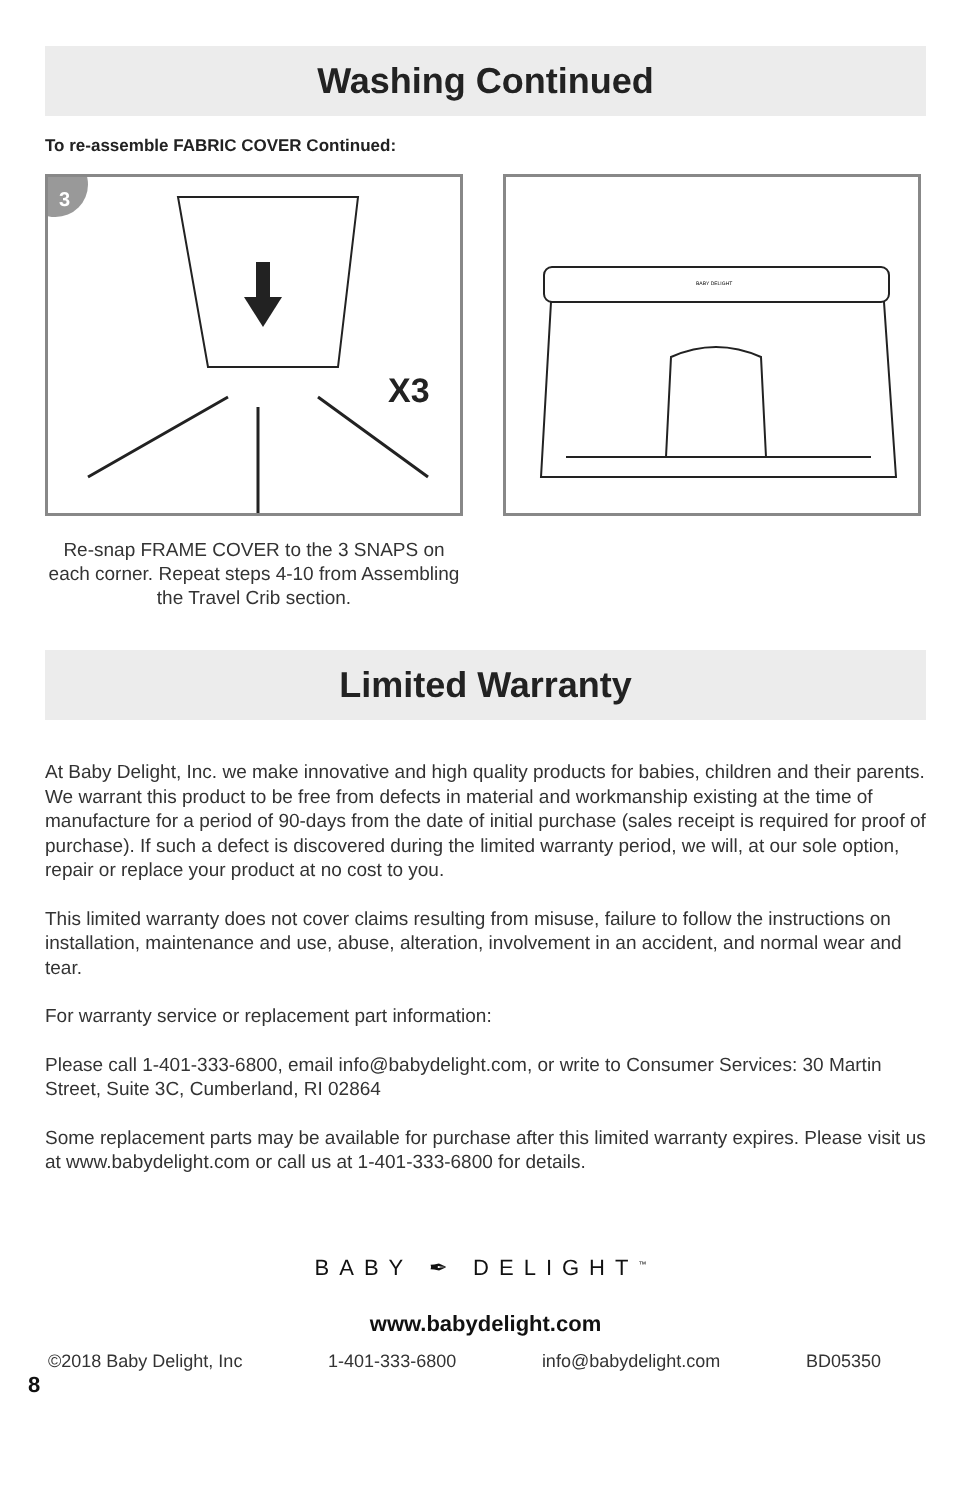Washing Continued
To re-assemble FABRIC COVER Continued:
3
X3
BABY DELIGHT
Re-snap FRAME COVER to the 3 SNAPS on each corner. Repeat steps 4-10 from Assembling the Travel Crib section.
Limited Warranty
At Baby Delight, Inc. we make innovative and high quality products for babies, children and their parents. We warrant this product to be free from defects in material and workmanship existing at the time of manufacture for a period of 90-days from the date of initial purchase (sales receipt is required for proof of purchase). If such a defect is discovered during the limited warranty period, we will, at our sole option, repair or replace your product at no cost to you.
This limited warranty does not cover claims resulting from misuse, failure to follow the instructions on installation, maintenance and use, abuse, alteration, involvement in an accident, and normal wear and tear.
For warranty service or replacement part information:
Please call 1-401-333-6800, email info@babydelight.com, or write to Consumer Services: 30 Martin Street, Suite 3C, Cumberland, RI 02864
Some replacement parts may be available for purchase after this limited warranty expires. Please visit us at www.babydelight.com or call us at 1-401-333-6800 for details.
BABY ✒ DELIGHT<sup>™</sup>
www.babydelight.com
©2018 Baby Delight, Inc 1-401-333-6800 info@babydelight.com BD05350
8